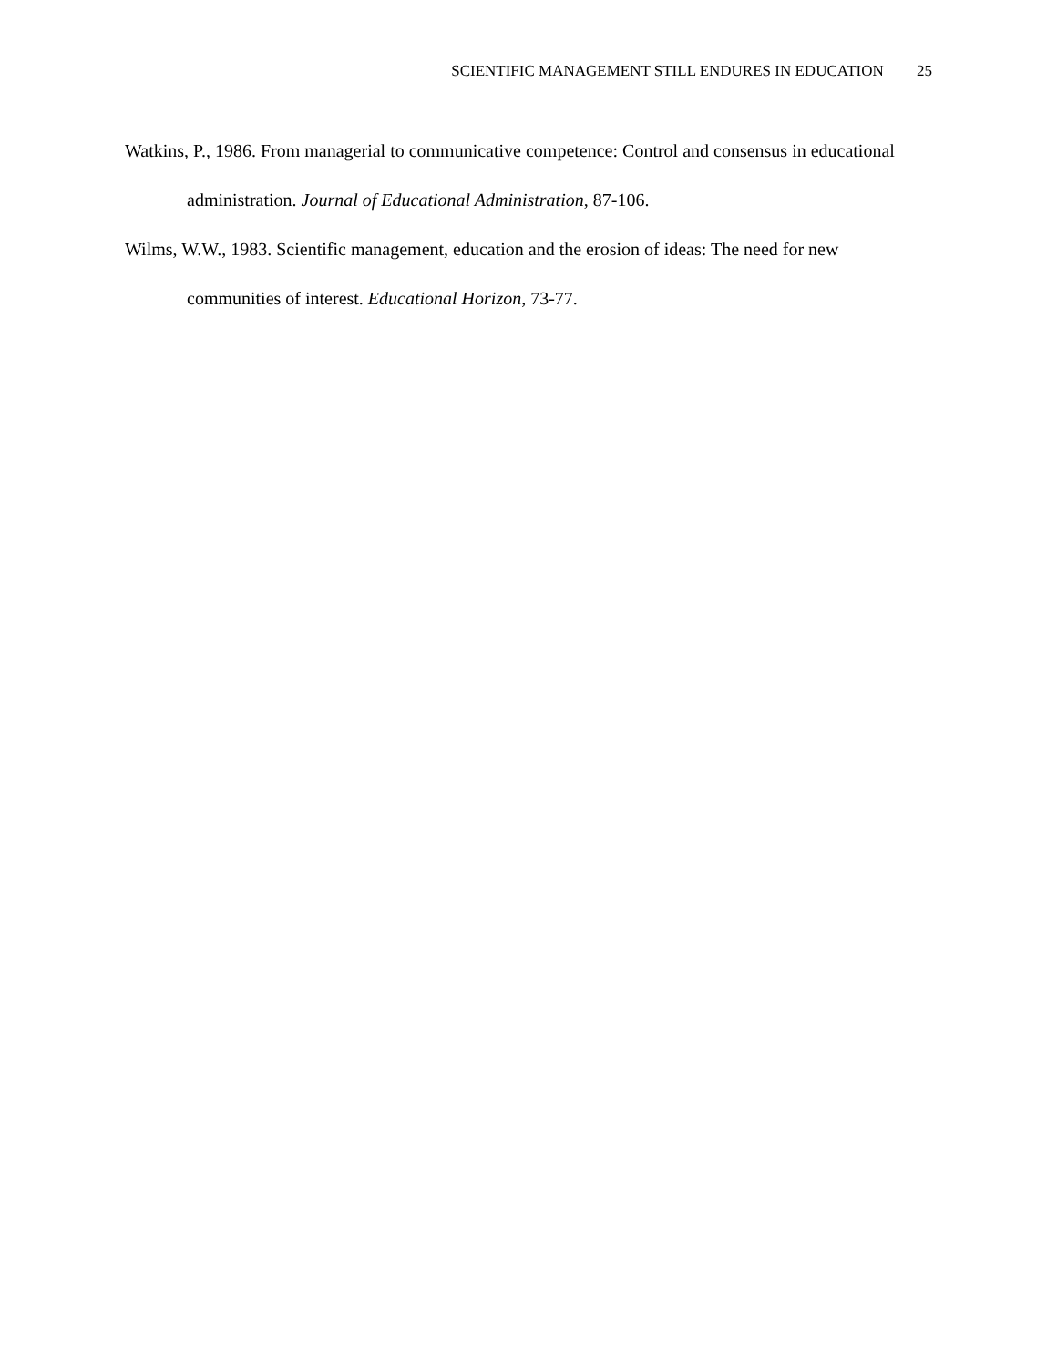SCIENTIFIC MANAGEMENT STILL ENDURES IN EDUCATION 25
Watkins, P., 1986. From managerial to communicative competence: Control and consensus in educational administration. Journal of Educational Administration, 87-106.
Wilms, W.W., 1983. Scientific management, education and the erosion of ideas: The need for new communities of interest. Educational Horizon, 73-77.